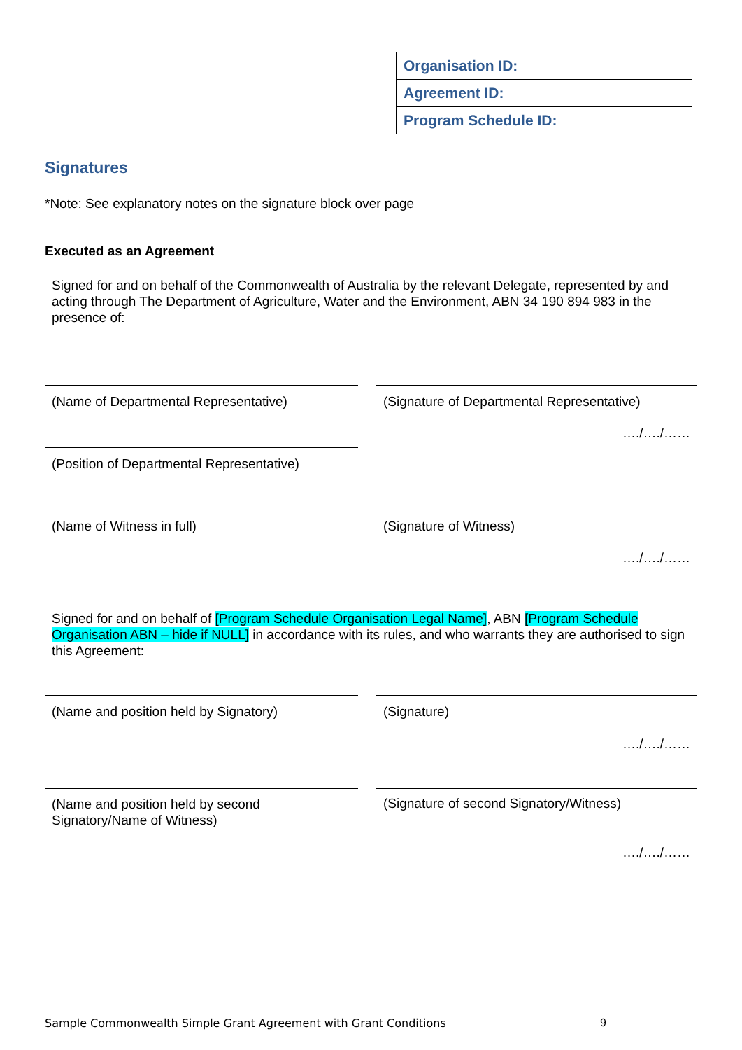| Organisation ID: | |
| Agreement ID: | |
| Program Schedule ID: | |
Signatures
*Note: See explanatory notes on the signature block over page
Executed as an Agreement
Signed for and on behalf of the Commonwealth of Australia by the relevant Delegate, represented by and acting through The Department of Agriculture, Water and the Environment, ABN 34 190 894 983 in the presence of:
(Name of Departmental Representative) (Signature of Departmental Representative)
…./…./……
(Position of Departmental Representative)
(Name of Witness in full) (Signature of Witness)
…./…./……
Signed for and on behalf of [Program Schedule Organisation Legal Name], ABN [Program Schedule Organisation ABN – hide if NULL] in accordance with its rules, and who warrants they are authorised to sign this Agreement:
(Name and position held by Signatory) (Signature)
…./…./……
(Name and position held by second
Signatory/Name of Witness)
(Signature of second Signatory/Witness)
…./…./……
Sample Commonwealth Simple Grant Agreement with Grant Conditions
9